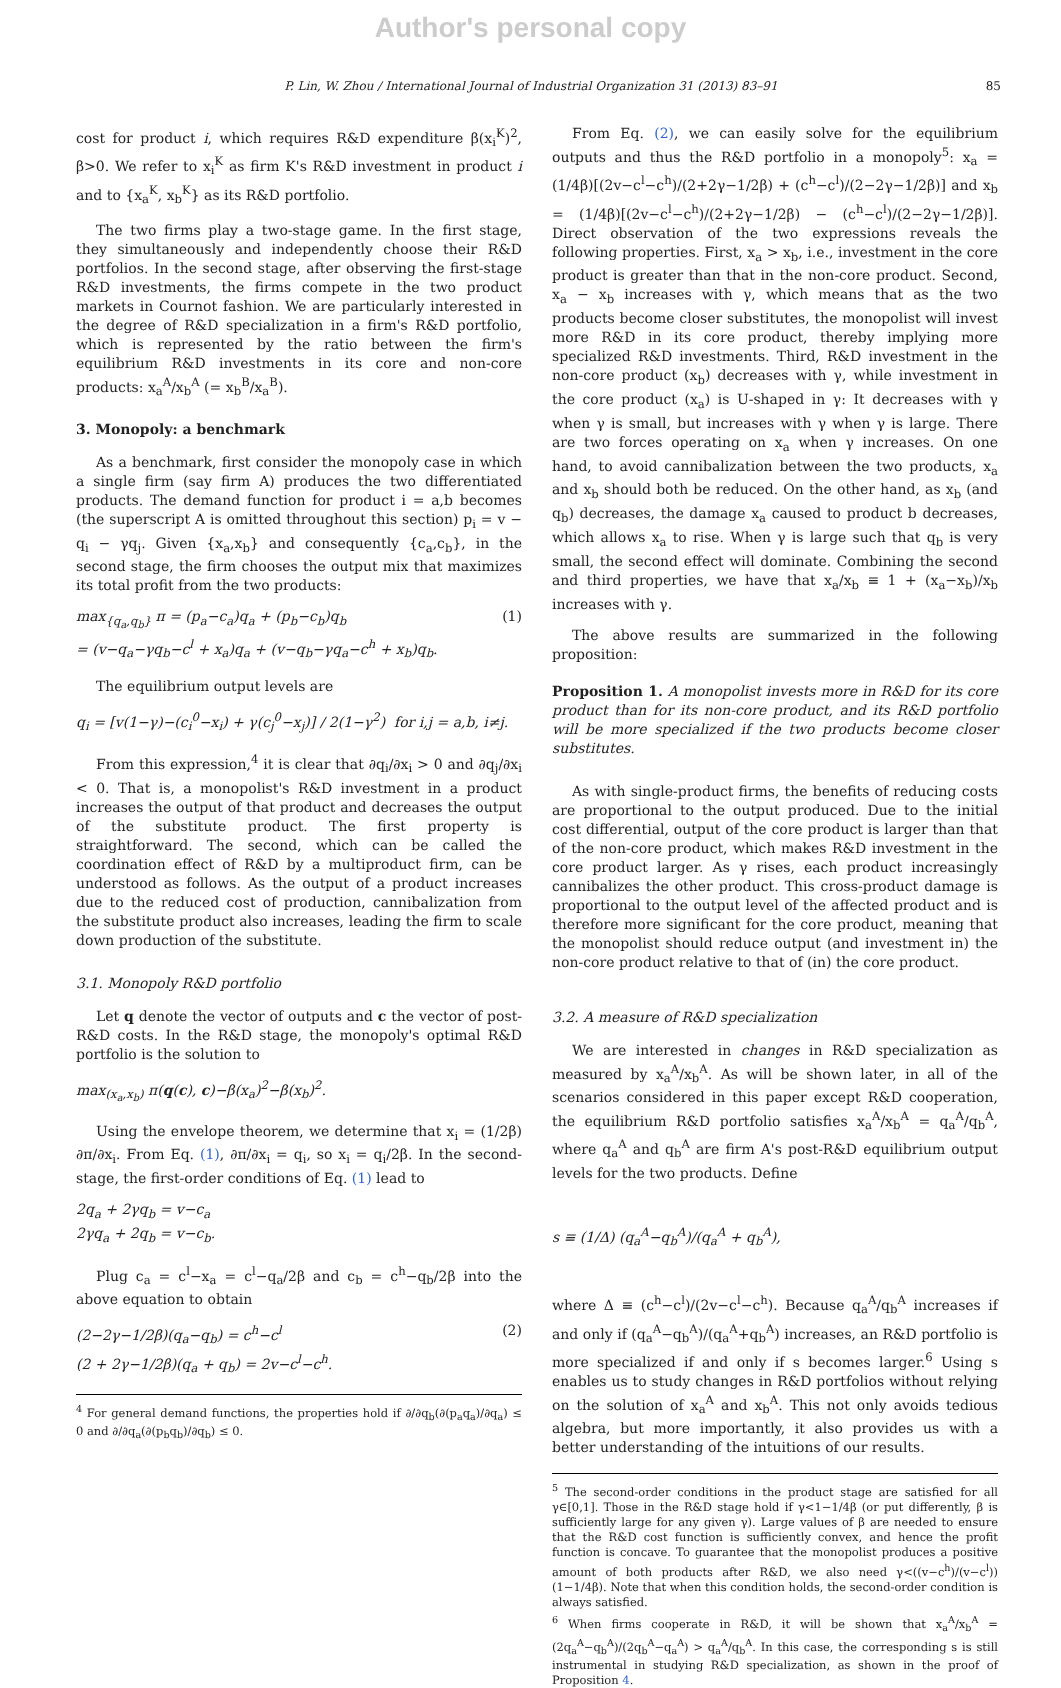Author's personal copy
P. Lin, W. Zhou / International Journal of Industrial Organization 31 (2013) 83–91 85
cost for product i, which requires R&D expenditure β(x<sub>i</sub><sup>K</sup>)<sup>2</sup>, β>0. We refer to x<sub>i</sub><sup>K</sup> as firm K's R&D investment in product i and to {x<sub>a</sub><sup>K</sup>, x<sub>b</sub><sup>K</sup>} as its R&D portfolio.
The two firms play a two-stage game. In the first stage, they simultaneously and independently choose their R&D portfolios. In the second stage, after observing the first-stage R&D investments, the firms compete in the two product markets in Cournot fashion. We are particularly interested in the degree of R&D specialization in a firm's R&D portfolio, which is represented by the ratio between the firm's equilibrium R&D investments in its core and non-core products: x<sub>a</sub><sup>A</sup>/x<sub>b</sub><sup>A</sup> (= x<sub>b</sub><sup>B</sup>/x<sub>a</sub><sup>B</sup>).
3. Monopoly: a benchmark
As a benchmark, first consider the monopoly case in which a single firm (say firm A) produces the two differentiated products. The demand function for product i = a,b becomes (the superscript A is omitted throughout this section) p<sub>i</sub> = v − q<sub>i</sub> − γq<sub>j</sub>. Given {x<sub>a</sub>,x<sub>b</sub>} and consequently {c<sub>a</sub>,c<sub>b</sub>}, in the second stage, the firm chooses the output mix that maximizes its total profit from the two products:
max<sub>{q<sub>a</sub>,q<sub>b</sub>}</sub> π = (p<sub>a</sub>−c<sub>a</sub>)q<sub>a</sub> + (p<sub>b</sub>−c<sub>b</sub>)q<sub>b</sub>
= (v−q<sub>a</sub>−γq<sub>b</sub>−c<sup>l</sup> + x<sub>a</sub>)q<sub>a</sub> + (v−q<sub>b</sub>−γq<sub>a</sub>−c<sup>h</sup> + x<sub>b</sub>)q<sub>b</sub>. (1)
The equilibrium output levels are
q<sub>i</sub> = [v(1−γ)−(c<sub>i</sub><sup>0</sup>−x<sub>i</sub>) + γ(c<sub>j</sub><sup>0</sup>−x<sub>j</sub>)] / 2(1−γ<sup>2</sup>) for i,j = a,b, i≠j.
From this expression,<sup>4</sup> it is clear that ∂q<sub>i</sub>/∂x<sub>i</sub> > 0 and ∂q<sub>j</sub>/∂x<sub>i</sub> < 0. That is, a monopolist's R&D investment in a product increases the output of that product and decreases the output of the substitute product. The first property is straightforward. The second, which can be called the coordination effect of R&D by a multiproduct firm, can be understood as follows. As the output of a product increases due to the reduced cost of production, cannibalization from the substitute product also increases, leading the firm to scale down production of the substitute.
3.1. Monopoly R&D portfolio
Let q denote the vector of outputs and c the vector of post-R&D costs. In the R&D stage, the monopoly's optimal R&D portfolio is the solution to
max<sub>(x<sub>a</sub>,x<sub>b</sub>)</sub> π(q(c), c)−β(x<sub>a</sub>)<sup>2</sup>−β(x<sub>b</sub>)<sup>2</sup>.
Using the envelope theorem, we determine that x<sub>i</sub> = (1/2β) ∂π/∂x<sub>i</sub>. From Eq. (1), ∂π/∂x<sub>i</sub> = q<sub>i</sub>, so x<sub>i</sub> = q<sub>i</sub>/2β. In the second-stage, the first-order conditions of Eq. (1) lead to
2q<sub>a</sub> + 2γq<sub>b</sub> = v−c<sub>a</sub>
2γq<sub>a</sub> + 2q<sub>b</sub> = v−c<sub>b</sub>.
Plug c<sub>a</sub> = c<sup>l</sup>−x<sub>a</sub> = c<sup>l</sup>−q<sub>a</sub>/2β and c<sub>b</sub> = c<sup>h</sup>−q<sub>b</sub>/2β into the above equation to obtain
(2−2γ−1/2β)(q<sub>a</sub>−q<sub>b</sub>) = c<sup>h</sup>−c<sup>l</sup>
(2 + 2γ−1/2β)(q<sub>a</sub> + q<sub>b</sub>) = 2v−c<sup>l</sup>−c<sup>h</sup>. (2)
<sup>4</sup> For general demand functions, the properties hold if ∂/∂q<sub>b</sub>(∂(p<sub>a</sub>q<sub>a</sub>)/∂q<sub>a</sub>) ≤ 0 and ∂/∂q<sub>a</sub>(∂(p<sub>b</sub>q<sub>b</sub>)/∂q<sub>b</sub>) ≤ 0.
From Eq. (2), we can easily solve for the equilibrium outputs and thus the R&D portfolio in a monopoly<sup>5</sup>: x<sub>a</sub> = (1/4β)[(2v−c<sup>l</sup>−c<sup>h</sup>)/(2+2γ−1/2β) + (c<sup>h</sup>−c<sup>l</sup>)/(2−2γ−1/2β)] and x<sub>b</sub> = (1/4β)[(2v−c<sup>l</sup>−c<sup>h</sup>)/(2+2γ−1/2β) − (c<sup>h</sup>−c<sup>l</sup>)/(2−2γ−1/2β)]. Direct observation of the two expressions reveals the following properties. First, x<sub>a</sub> > x<sub>b</sub>, i.e., investment in the core product is greater than that in the non-core product. Second, x<sub>a</sub> − x<sub>b</sub> increases with γ, which means that as the two products become closer substitutes, the monopolist will invest more R&D in its core product, thereby implying more specialized R&D investments. Third, R&D investment in the non-core product (x<sub>b</sub>) decreases with γ, while investment in the core product (x<sub>a</sub>) is U-shaped in γ: It decreases with γ when γ is small, but increases with γ when γ is large. There are two forces operating on x<sub>a</sub> when γ increases. On one hand, to avoid cannibalization between the two products, x<sub>a</sub> and x<sub>b</sub> should both be reduced. On the other hand, as x<sub>b</sub> (and q<sub>b</sub>) decreases, the damage x<sub>a</sub> caused to product b decreases, which allows x<sub>a</sub> to rise. When γ is large such that q<sub>b</sub> is very small, the second effect will dominate. Combining the second and third properties, we have that x<sub>a</sub>/x<sub>b</sub> ≡ 1 + (x<sub>a</sub>−x<sub>b</sub>)/x<sub>b</sub> increases with γ.
The above results are summarized in the following proposition:
Proposition 1. A monopolist invests more in R&D for its core product than for its non-core product, and its R&D portfolio will be more specialized if the two products become closer substitutes.
As with single-product firms, the benefits of reducing costs are proportional to the output produced. Due to the initial cost differential, output of the core product is larger than that of the non-core product, which makes R&D investment in the core product larger. As γ rises, each product increasingly cannibalizes the other product. This cross-product damage is proportional to the output level of the affected product and is therefore more significant for the core product, meaning that the monopolist should reduce output (and investment in) the non-core product relative to that of (in) the core product.
3.2. A measure of R&D specialization
We are interested in changes in R&D specialization as measured by x<sub>a</sub><sup>A</sup>/x<sub>b</sub><sup>A</sup>. As will be shown later, in all of the scenarios considered in this paper except R&D cooperation, the equilibrium R&D portfolio satisfies x<sub>a</sub><sup>A</sup>/x<sub>b</sub><sup>A</sup> = q<sub>a</sub><sup>A</sup>/q<sub>b</sub><sup>A</sup>, where q<sub>a</sub><sup>A</sup> and q<sub>b</sub><sup>A</sup> are firm A's post-R&D equilibrium output levels for the two products. Define
s ≡ (1/Δ) (q<sub>a</sub><sup>A</sup>−q<sub>b</sub><sup>A</sup>)/(q<sub>a</sub><sup>A</sup> + q<sub>b</sub><sup>A</sup>),
where Δ ≡ (c<sup>h</sup>−c<sup>l</sup>)/(2v−c<sup>l</sup>−c<sup>h</sup>). Because q<sub>a</sub><sup>A</sup>/q<sub>b</sub><sup>A</sup> increases if and only if (q<sub>a</sub><sup>A</sup>−q<sub>b</sub><sup>A</sup>)/(q<sub>a</sub><sup>A</sup>+q<sub>b</sub><sup>A</sup>) increases, an R&D portfolio is more specialized if and only if s becomes larger.<sup>6</sup> Using s enables us to study changes in R&D portfolios without relying on the solution of x<sub>a</sub><sup>A</sup> and x<sub>b</sub><sup>A</sup>. This not only avoids tedious algebra, but more importantly, it also provides us with a better understanding of the intuitions of our results.
<sup>5</sup> The second-order conditions in the product stage are satisfied for all γ∈[0,1]. Those in the R&D stage hold if γ<1−1/4β (or put differently, β is sufficiently large for any given γ). Large values of β are needed to ensure that the R&D cost function is sufficiently convex, and hence the profit function is concave. To guarantee that the monopolist produces a positive amount of both products after R&D, we also need γ<((v−c<sup>h</sup>)/(v−c<sup>l</sup>))(1−1/4β). Note that when this condition holds, the second-order condition is always satisfied.
<sup>6</sup> When firms cooperate in R&D, it will be shown that x<sub>a</sub><sup>A</sup>/x<sub>b</sub><sup>A</sup> = (2q<sub>a</sub><sup>A</sup>−q<sub>b</sub><sup>A</sup>)/(2q<sub>b</sub><sup>A</sup>−q<sub>a</sub><sup>A</sup>) > q<sub>a</sub><sup>A</sup>/q<sub>b</sub><sup>A</sup>. In this case, the corresponding s is still instrumental in studying R&D specialization, as shown in the proof of Proposition 4.